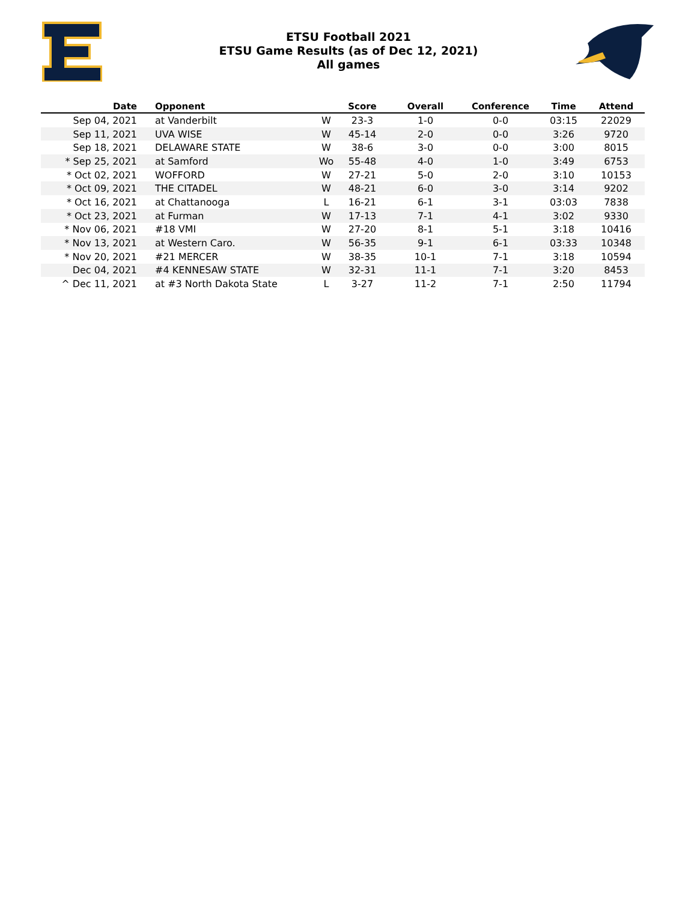ETSU Football 2021
ETSU Game Results (as of Dec 12, 2021)
All games
| Date | Opponent | | Score | Overall | Conference | Time | Attend |
| --- | --- | --- | --- | --- | --- | --- | --- |
| Sep 04, 2021 | at Vanderbilt | W | 23-3 | 1-0 | 0-0 | 03:15 | 22029 |
| Sep 11, 2021 | UVA WISE | W | 45-14 | 2-0 | 0-0 | 3:26 | 9720 |
| Sep 18, 2021 | DELAWARE STATE | W | 38-6 | 3-0 | 0-0 | 3:00 | 8015 |
| * Sep 25, 2021 | at Samford | Wo | 55-48 | 4-0 | 1-0 | 3:49 | 6753 |
| * Oct 02, 2021 | WOFFORD | W | 27-21 | 5-0 | 2-0 | 3:10 | 10153 |
| * Oct 09, 2021 | THE CITADEL | W | 48-21 | 6-0 | 3-0 | 3:14 | 9202 |
| * Oct 16, 2021 | at Chattanooga | L | 16-21 | 6-1 | 3-1 | 03:03 | 7838 |
| * Oct 23, 2021 | at Furman | W | 17-13 | 7-1 | 4-1 | 3:02 | 9330 |
| * Nov 06, 2021 | #18 VMI | W | 27-20 | 8-1 | 5-1 | 3:18 | 10416 |
| * Nov 13, 2021 | at Western Caro. | W | 56-35 | 9-1 | 6-1 | 03:33 | 10348 |
| * Nov 20, 2021 | #21 MERCER | W | 38-35 | 10-1 | 7-1 | 3:18 | 10594 |
| Dec 04, 2021 | #4 KENNESAW STATE | W | 32-31 | 11-1 | 7-1 | 3:20 | 8453 |
| ^ Dec 11, 2021 | at #3 North Dakota State | L | 3-27 | 11-2 | 7-1 | 2:50 | 11794 |